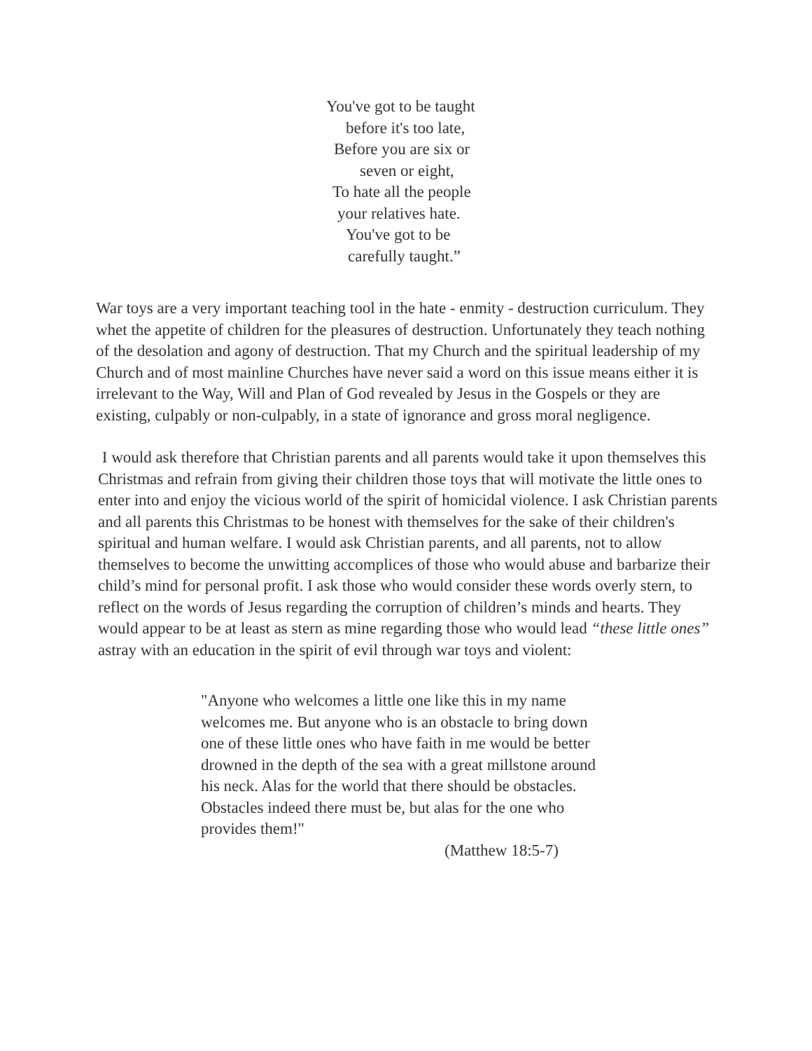You've got to be taught
before it's too late,
Before you are six or
seven or eight,
To hate all the people
your relatives hate.
You've got to be
carefully taught.”
War toys are a very important teaching tool in the hate - enmity - destruction curriculum. They whet the appetite of children for the pleasures of destruction. Unfortunately they teach nothing of the desolation and agony of destruction. That my Church and the spiritual leadership of my Church and of most mainline Churches have never said a word on this issue means either it is irrelevant to the Way, Will and Plan of God revealed by Jesus in the Gospels or they are existing, culpably or non-culpably, in a state of ignorance and gross moral negligence.
I would ask therefore that Christian parents and all parents would take it upon themselves this Christmas and refrain from giving their children those toys that will motivate the little ones to enter into and enjoy the vicious world of the spirit of homicidal violence. I ask Christian parents and all parents this Christmas to be honest with themselves for the sake of their children's spiritual and human welfare. I would ask Christian parents, and all parents, not to allow themselves to become the unwitting accomplices of those who would abuse and barbarize their child’s mind for personal profit. I ask those who would consider these words overly stern, to reflect on the words of Jesus regarding the corruption of children’s minds and hearts. They would appear to be at least as stern as mine regarding those who would lead “these little ones” astray with an education in the spirit of evil through war toys and violent:
"Anyone who welcomes a little one like this in my name welcomes me. But anyone who is an obstacle to bring down one of these little ones who have faith in me would be better drowned in the depth of the sea with a great millstone around his neck. Alas for the world that there should be obstacles. Obstacles indeed there must be, but alas for the one who provides them!"
(Matthew 18:5-7)